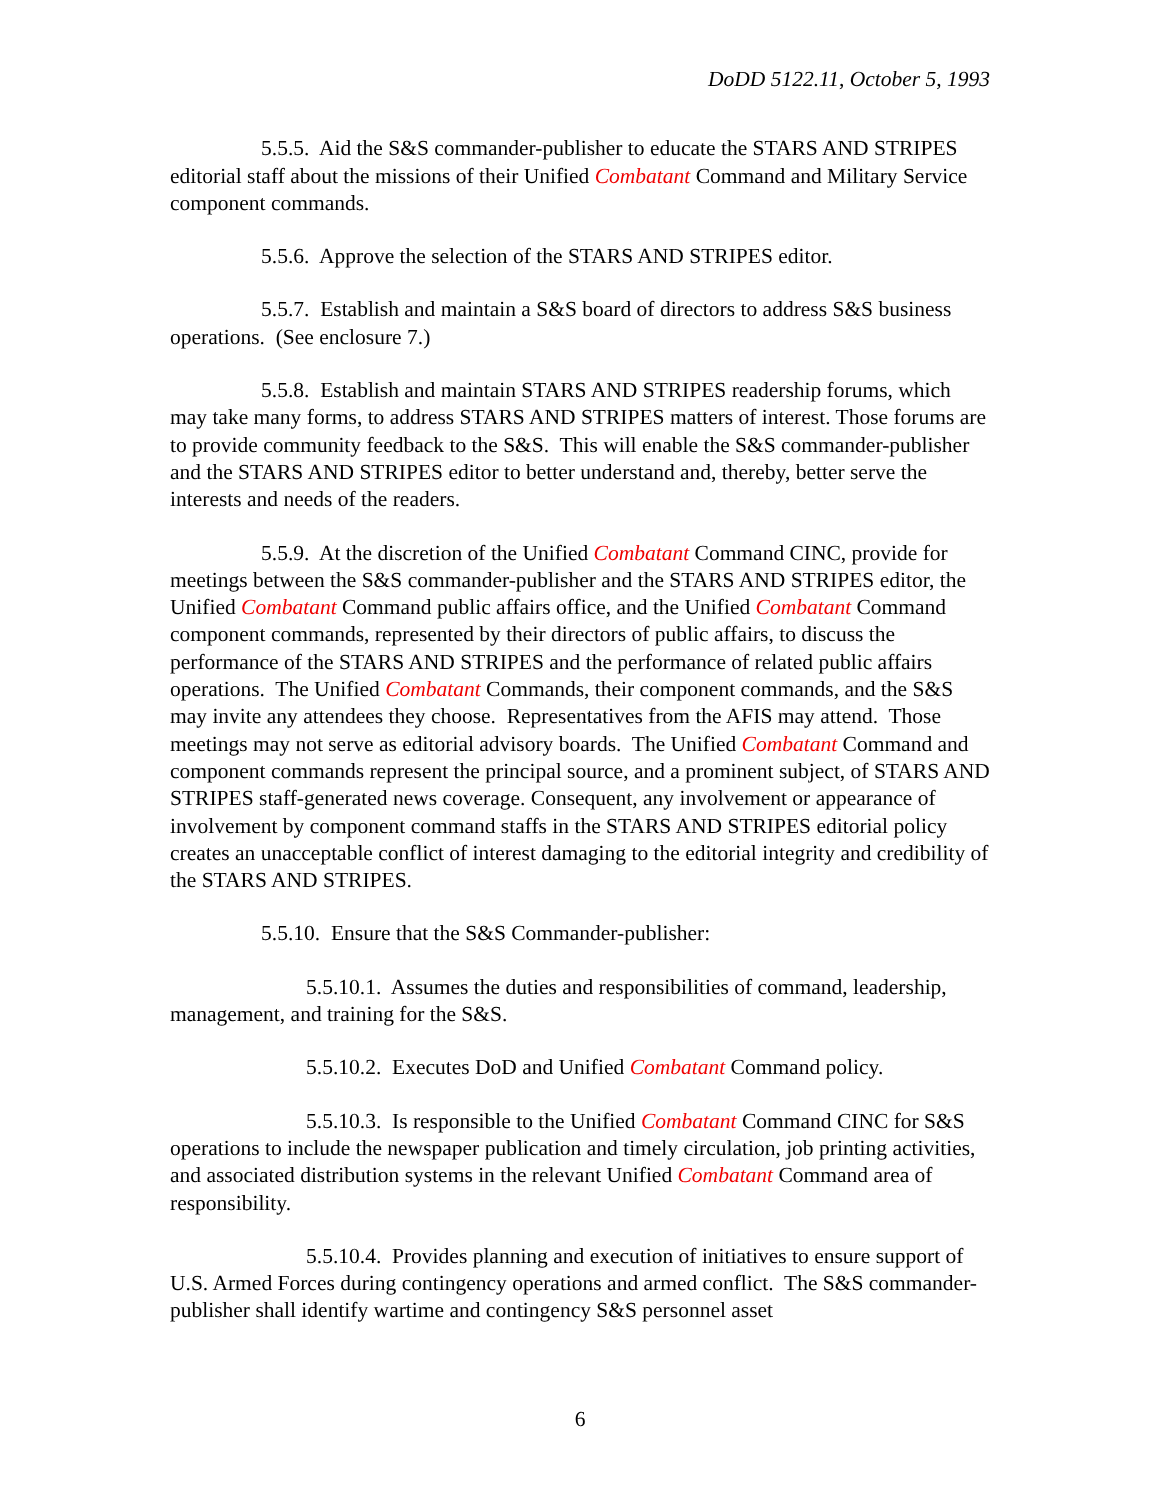DoDD 5122.11, October 5, 1993
5.5.5. Aid the S&S commander-publisher to educate the STARS AND STRIPES editorial staff about the missions of their Unified Combatant Command and Military Service component commands.
5.5.6. Approve the selection of the STARS AND STRIPES editor.
5.5.7. Establish and maintain a S&S board of directors to address S&S business operations. (See enclosure 7.)
5.5.8. Establish and maintain STARS AND STRIPES readership forums, which may take many forms, to address STARS AND STRIPES matters of interest. Those forums are to provide community feedback to the S&S. This will enable the S&S commander-publisher and the STARS AND STRIPES editor to better understand and, thereby, better serve the interests and needs of the readers.
5.5.9. At the discretion of the Unified Combatant Command CINC, provide for meetings between the S&S commander-publisher and the STARS AND STRIPES editor, the Unified Combatant Command public affairs office, and the Unified Combatant Command component commands, represented by their directors of public affairs, to discuss the performance of the STARS AND STRIPES and the performance of related public affairs operations. The Unified Combatant Commands, their component commands, and the S&S may invite any attendees they choose. Representatives from the AFIS may attend. Those meetings may not serve as editorial advisory boards. The Unified Combatant Command and component commands represent the principal source, and a prominent subject, of STARS AND STRIPES staff-generated news coverage. Consequent, any involvement or appearance of involvement by component command staffs in the STARS AND STRIPES editorial policy creates an unacceptable conflict of interest damaging to the editorial integrity and credibility of the STARS AND STRIPES.
5.5.10. Ensure that the S&S Commander-publisher:
5.5.10.1. Assumes the duties and responsibilities of command, leadership, management, and training for the S&S.
5.5.10.2. Executes DoD and Unified Combatant Command policy.
5.5.10.3. Is responsible to the Unified Combatant Command CINC for S&S operations to include the newspaper publication and timely circulation, job printing activities, and associated distribution systems in the relevant Unified Combatant Command area of responsibility.
5.5.10.4. Provides planning and execution of initiatives to ensure support of U.S. Armed Forces during contingency operations and armed conflict. The S&S commander-publisher shall identify wartime and contingency S&S personnel asset
6